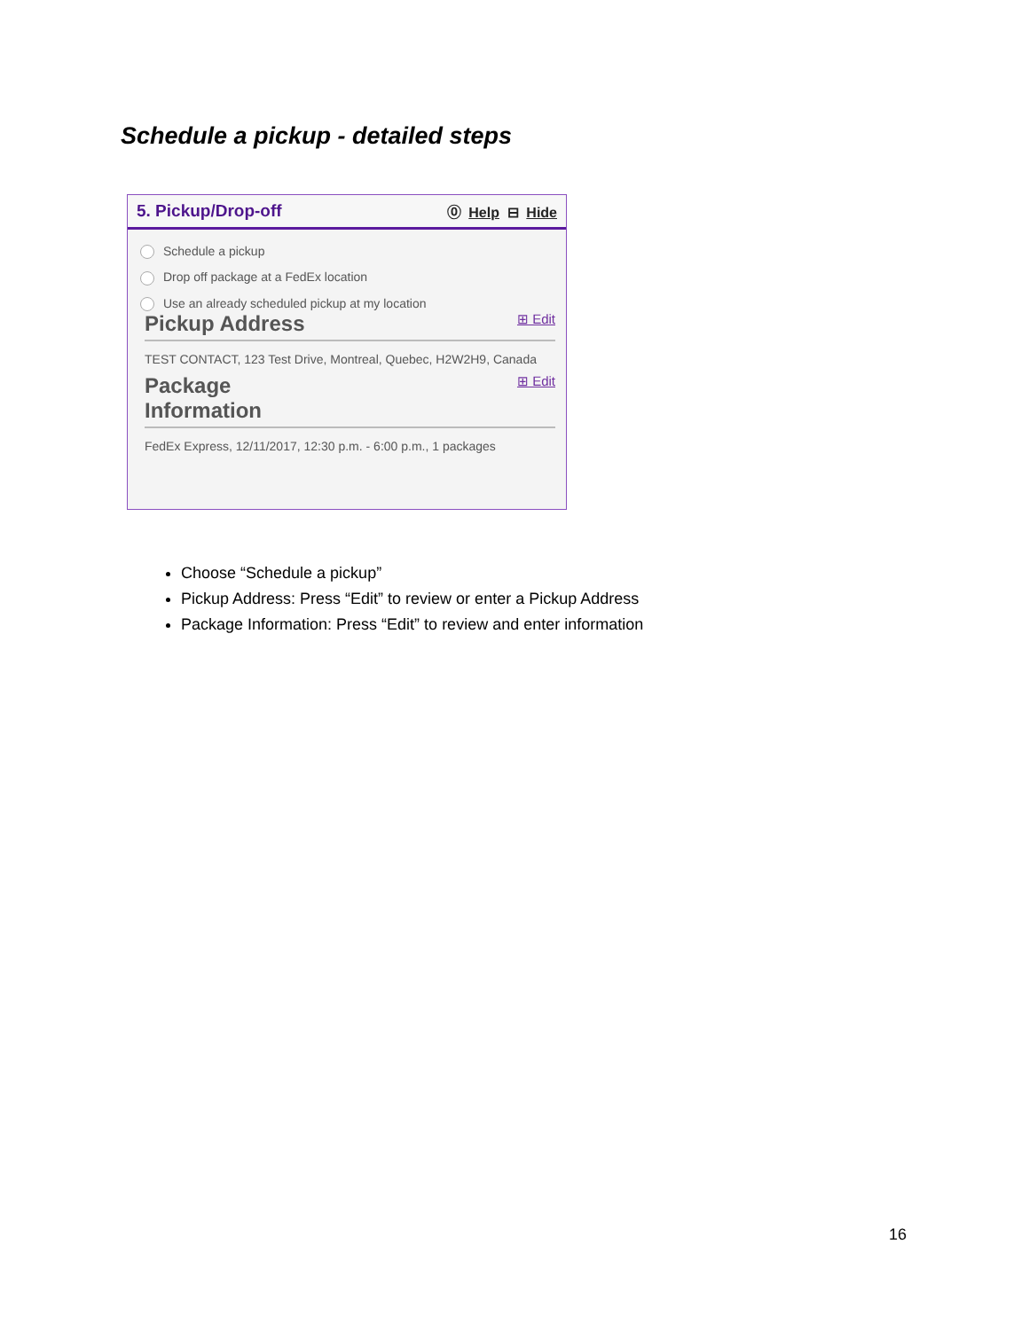Schedule a pickup - detailed steps
5. Pickup/Drop-off ⓪ Help ⊟ Hide
Schedule a pickup
Drop off package at a FedEx location
Use an already scheduled pickup at my location
Pickup Address ⊞ Edit
TEST CONTACT, 123 Test Drive, Montreal, Quebec, H2W2H9, Canada
Package
Information ⊞ Edit
FedEx Express, 12/11/2017, 12:30 p.m. - 6:00 p.m., 1 packages
Choose “Schedule a pickup”
Pickup Address: Press “Edit” to review or enter a Pickup Address
Package Information: Press “Edit” to review and enter information
16